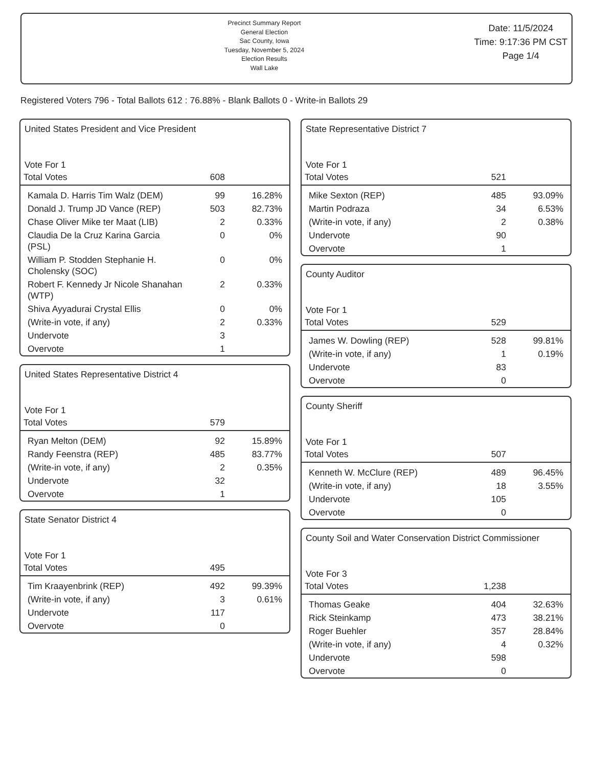Precinct Summary Report
General Election
Sac County, Iowa
Tuesday, November 5, 2024
Election Results
Wall Lake
Date: 11/5/2024
Time: 9:17:36 PM CST
Page 1/4
Registered Voters 796 - Total Ballots 612 : 76.88% - Blank Ballots 0 - Write-in Ballots 29
United States President and Vice President
Vote For 1
| Total Votes | 608 | |
| Kamala D. Harris Tim Walz (DEM) | 99 | 16.28% |
| Donald J. Trump JD Vance (REP) | 503 | 82.73% |
| Chase Oliver Mike ter Maat (LIB) | 2 | 0.33% |
| Claudia De la Cruz Karina Garcia (PSL) | 0 | 0% |
| William P. Stodden Stephanie H. Cholensky (SOC) | 0 | 0% |
| Robert F. Kennedy Jr Nicole Shanahan (WTP) | 2 | 0.33% |
| Shiva Ayyadurai Crystal Ellis | 0 | 0% |
| (Write-in vote, if any) | 2 | 0.33% |
| Undervote | 3 | |
| Overvote | 1 | |
United States Representative District 4
Vote For 1
| Total Votes | 579 | |
| Ryan Melton (DEM) | 92 | 15.89% |
| Randy Feenstra (REP) | 485 | 83.77% |
| (Write-in vote, if any) | 2 | 0.35% |
| Undervote | 32 | |
| Overvote | 1 | |
State Senator District 4
Vote For 1
| Total Votes | 495 | |
| Tim Kraayenbrink (REP) | 492 | 99.39% |
| (Write-in vote, if any) | 3 | 0.61% |
| Undervote | 117 | |
| Overvote | 0 | |
State Representative District 7
Vote For 1
| Total Votes | 521 | |
| Mike Sexton (REP) | 485 | 93.09% |
| Martin Podraza | 34 | 6.53% |
| (Write-in vote, if any) | 2 | 0.38% |
| Undervote | 90 | |
| Overvote | 1 | |
County Auditor
Vote For 1
| Total Votes | 529 | |
| James W. Dowling (REP) | 528 | 99.81% |
| (Write-in vote, if any) | 1 | 0.19% |
| Undervote | 83 | |
| Overvote | 0 | |
County Sheriff
Vote For 1
| Total Votes | 507 | |
| Kenneth W. McClure (REP) | 489 | 96.45% |
| (Write-in vote, if any) | 18 | 3.55% |
| Undervote | 105 | |
| Overvote | 0 | |
County Soil and Water Conservation District Commissioner
Vote For 3
| Total Votes | 1,238 | |
| Thomas Geake | 404 | 32.63% |
| Rick Steinkamp | 473 | 38.21% |
| Roger Buehler | 357 | 28.84% |
| (Write-in vote, if any) | 4 | 0.32% |
| Undervote | 598 | |
| Overvote | 0 | |